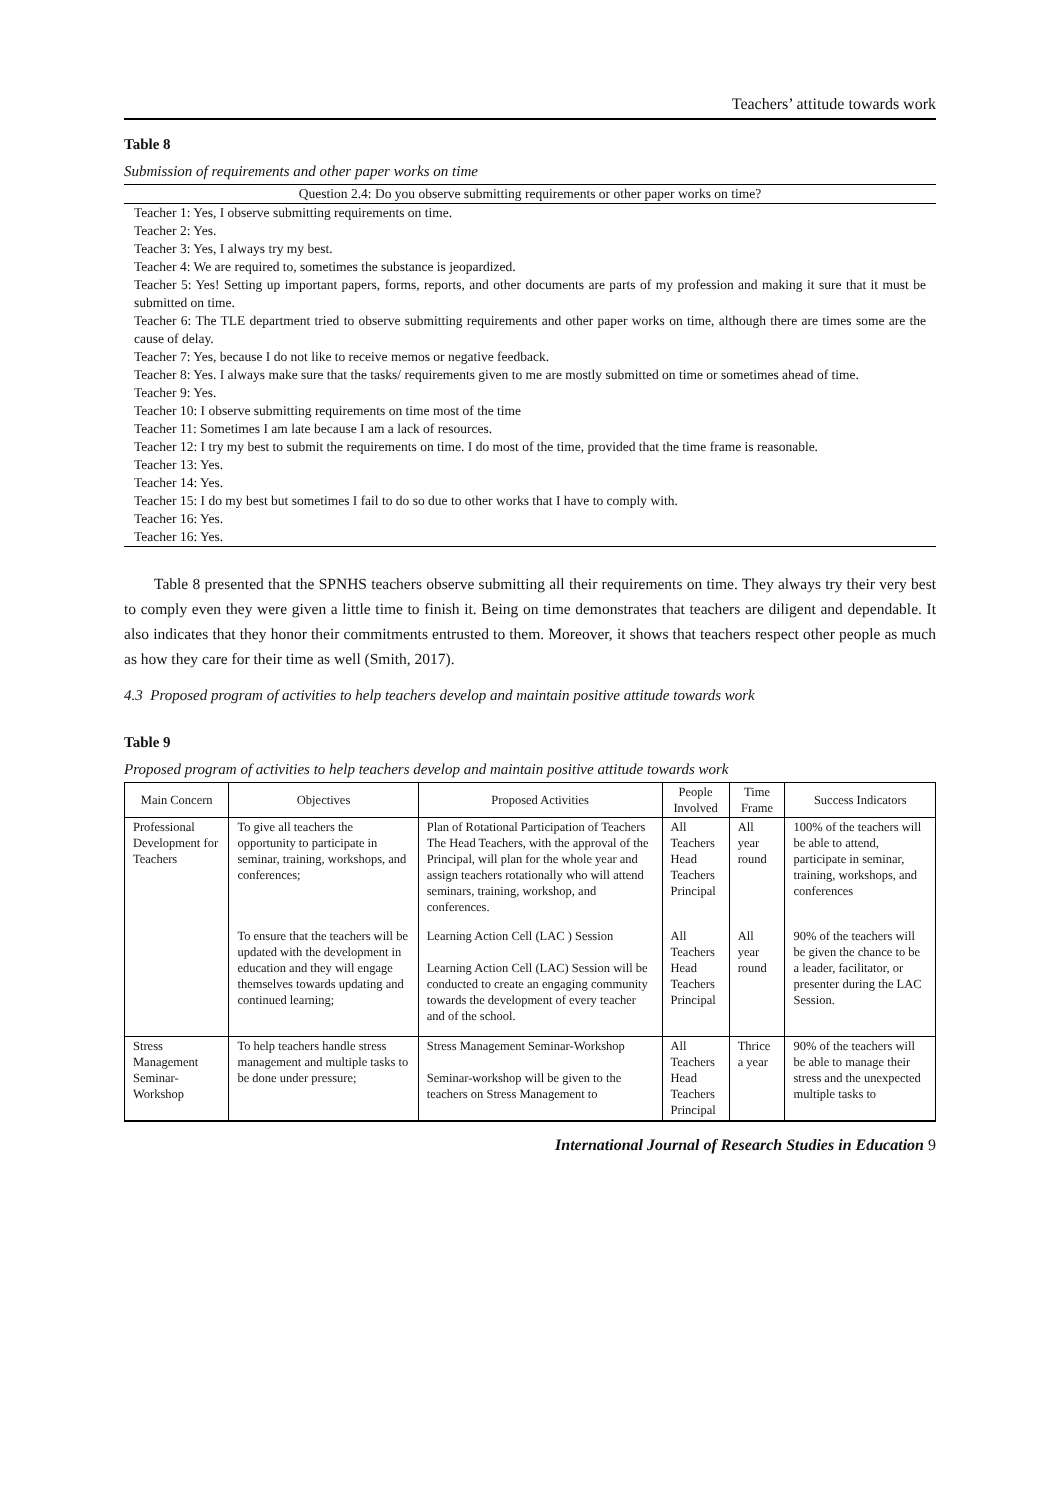Teachers’ attitude towards work
Table 8
Submission of requirements and other paper works on time
Question 2.4: Do you observe submitting requirements or other paper works on time?
Teacher 1: Yes, I observe submitting requirements on time.
Teacher 2: Yes.
Teacher 3: Yes, I always try my best.
Teacher 4: We are required to, sometimes the substance is jeopardized.
Teacher 5: Yes! Setting up important papers, forms, reports, and other documents are parts of my profession and making it sure that it must be submitted on time.
Teacher 6: The TLE department tried to observe submitting requirements and other paper works on time, although there are times some are the cause of delay.
Teacher 7: Yes, because I do not like to receive memos or negative feedback.
Teacher 8: Yes. I always make sure that the tasks/ requirements given to me are mostly submitted on time or sometimes ahead of time.
Teacher 9: Yes.
Teacher 10: I observe submitting requirements on time most of the time
Teacher 11: Sometimes I am late because I am a lack of resources.
Teacher 12: I try my best to submit the requirements on time. I do most of the time, provided that the time frame is reasonable.
Teacher 13: Yes.
Teacher 14: Yes.
Teacher 15: I do my best but sometimes I fail to do so due to other works that I have to comply with.
Teacher 16: Yes.
Teacher 16: Yes.
Table 8 presented that the SPNHS teachers observe submitting all their requirements on time. They always try their very best to comply even they were given a little time to finish it. Being on time demonstrates that teachers are diligent and dependable. It also indicates that they honor their commitments entrusted to them. Moreover, it shows that teachers respect other people as much as how they care for their time as well (Smith, 2017).
4.3 Proposed program of activities to help teachers develop and maintain positive attitude towards work
Table 9
Proposed program of activities to help teachers develop and maintain positive attitude towards work
| Main Concern | Objectives | Proposed Activities | People Involved | Time Frame | Success Indicators |
| --- | --- | --- | --- | --- | --- |
| Professional Development for Teachers | To give all teachers the opportunity to participate in seminar, training, workshops, and conferences; | Plan of Rotational Participation of Teachers The Head Teachers, with the approval of the Principal, will plan for the whole year and assign teachers rotationally who will attend seminars, training, workshop, and conferences. | All Teachers Head Teachers Principal | All year round | 100% of the teachers will be able to attend, participate in seminar, training, workshops, and conferences |
| | To ensure that the teachers will be updated with the development in education and they will engage themselves towards updating and continued learning; | Learning Action Cell (LAC ) Session Learning Action Cell (LAC) Session will be conducted to create an engaging community towards the development of every teacher and of the school. | All Teachers Head Teachers Principal | All year round | 90% of the teachers will be given the chance to be a leader, facilitator, or presenter during the LAC Session. |
| Stress Management Seminar-Workshop | To help teachers handle stress management and multiple tasks to be done under pressure; | Stress Management Seminar-Workshop Seminar-workshop will be given to the teachers on Stress Management to | All Teachers Head Teachers Principal | Thrice a year | 90% of the teachers will be able to manage their stress and the unexpected multiple tasks to |
International Journal of Research Studies in Education 9